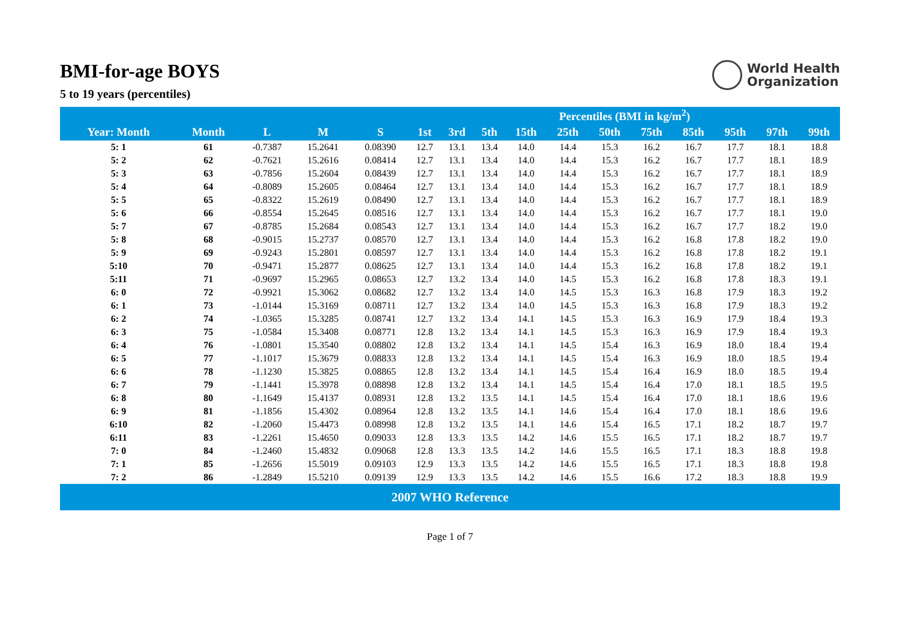World Health
Organization
BMI-for-age BOYS
5 to 19 years (percentiles)
| | | | | | Percentiles (BMI in kg/m<sup>2</sup>) | | | | | | | | | | |
| --- | --- | --- | --- | --- | --- | --- | --- | --- | --- | --- | --- | --- | --- | --- | --- |
| Year: Month | Month | L | M | S | 1st | 3rd | 5th | 15th | 25th | 50th | 75th | 85th | 95th | 97th | 99th |
| 5: 1 | 61 | -0.7387 | 15.2641 | 0.08390 | 12.7 | 13.1 | 13.4 | 14.0 | 14.4 | 15.3 | 16.2 | 16.7 | 17.7 | 18.1 | 18.8 |
| 5: 2 | 62 | -0.7621 | 15.2616 | 0.08414 | 12.7 | 13.1 | 13.4 | 14.0 | 14.4 | 15.3 | 16.2 | 16.7 | 17.7 | 18.1 | 18.9 |
| 5: 3 | 63 | -0.7856 | 15.2604 | 0.08439 | 12.7 | 13.1 | 13.4 | 14.0 | 14.4 | 15.3 | 16.2 | 16.7 | 17.7 | 18.1 | 18.9 |
| 5: 4 | 64 | -0.8089 | 15.2605 | 0.08464 | 12.7 | 13.1 | 13.4 | 14.0 | 14.4 | 15.3 | 16.2 | 16.7 | 17.7 | 18.1 | 18.9 |
| 5: 5 | 65 | -0.8322 | 15.2619 | 0.08490 | 12.7 | 13.1 | 13.4 | 14.0 | 14.4 | 15.3 | 16.2 | 16.7 | 17.7 | 18.1 | 18.9 |
| 5: 6 | 66 | -0.8554 | 15.2645 | 0.08516 | 12.7 | 13.1 | 13.4 | 14.0 | 14.4 | 15.3 | 16.2 | 16.7 | 17.7 | 18.1 | 19.0 |
| 5: 7 | 67 | -0.8785 | 15.2684 | 0.08543 | 12.7 | 13.1 | 13.4 | 14.0 | 14.4 | 15.3 | 16.2 | 16.7 | 17.7 | 18.2 | 19.0 |
| 5: 8 | 68 | -0.9015 | 15.2737 | 0.08570 | 12.7 | 13.1 | 13.4 | 14.0 | 14.4 | 15.3 | 16.2 | 16.8 | 17.8 | 18.2 | 19.0 |
| 5: 9 | 69 | -0.9243 | 15.2801 | 0.08597 | 12.7 | 13.1 | 13.4 | 14.0 | 14.4 | 15.3 | 16.2 | 16.8 | 17.8 | 18.2 | 19.1 |
| 5:10 | 70 | -0.9471 | 15.2877 | 0.08625 | 12.7 | 13.1 | 13.4 | 14.0 | 14.4 | 15.3 | 16.2 | 16.8 | 17.8 | 18.2 | 19.1 |
| 5:11 | 71 | -0.9697 | 15.2965 | 0.08653 | 12.7 | 13.2 | 13.4 | 14.0 | 14.5 | 15.3 | 16.2 | 16.8 | 17.8 | 18.3 | 19.1 |
| 6: 0 | 72 | -0.9921 | 15.3062 | 0.08682 | 12.7 | 13.2 | 13.4 | 14.0 | 14.5 | 15.3 | 16.3 | 16.8 | 17.9 | 18.3 | 19.2 |
| 6: 1 | 73 | -1.0144 | 15.3169 | 0.08711 | 12.7 | 13.2 | 13.4 | 14.0 | 14.5 | 15.3 | 16.3 | 16.8 | 17.9 | 18.3 | 19.2 |
| 6: 2 | 74 | -1.0365 | 15.3285 | 0.08741 | 12.7 | 13.2 | 13.4 | 14.1 | 14.5 | 15.3 | 16.3 | 16.9 | 17.9 | 18.4 | 19.3 |
| 6: 3 | 75 | -1.0584 | 15.3408 | 0.08771 | 12.8 | 13.2 | 13.4 | 14.1 | 14.5 | 15.3 | 16.3 | 16.9 | 17.9 | 18.4 | 19.3 |
| 6: 4 | 76 | -1.0801 | 15.3540 | 0.08802 | 12.8 | 13.2 | 13.4 | 14.1 | 14.5 | 15.4 | 16.3 | 16.9 | 18.0 | 18.4 | 19.4 |
| 6: 5 | 77 | -1.1017 | 15.3679 | 0.08833 | 12.8 | 13.2 | 13.4 | 14.1 | 14.5 | 15.4 | 16.3 | 16.9 | 18.0 | 18.5 | 19.4 |
| 6: 6 | 78 | -1.1230 | 15.3825 | 0.08865 | 12.8 | 13.2 | 13.4 | 14.1 | 14.5 | 15.4 | 16.4 | 16.9 | 18.0 | 18.5 | 19.4 |
| 6: 7 | 79 | -1.1441 | 15.3978 | 0.08898 | 12.8 | 13.2 | 13.4 | 14.1 | 14.5 | 15.4 | 16.4 | 17.0 | 18.1 | 18.5 | 19.5 |
| 6: 8 | 80 | -1.1649 | 15.4137 | 0.08931 | 12.8 | 13.2 | 13.5 | 14.1 | 14.5 | 15.4 | 16.4 | 17.0 | 18.1 | 18.6 | 19.6 |
| 6: 9 | 81 | -1.1856 | 15.4302 | 0.08964 | 12.8 | 13.2 | 13.5 | 14.1 | 14.6 | 15.4 | 16.4 | 17.0 | 18.1 | 18.6 | 19.6 |
| 6:10 | 82 | -1.2060 | 15.4473 | 0.08998 | 12.8 | 13.2 | 13.5 | 14.1 | 14.6 | 15.4 | 16.5 | 17.1 | 18.2 | 18.7 | 19.7 |
| 6:11 | 83 | -1.2261 | 15.4650 | 0.09033 | 12.8 | 13.3 | 13.5 | 14.2 | 14.6 | 15.5 | 16.5 | 17.1 | 18.2 | 18.7 | 19.7 |
| 7: 0 | 84 | -1.2460 | 15.4832 | 0.09068 | 12.8 | 13.3 | 13.5 | 14.2 | 14.6 | 15.5 | 16.5 | 17.1 | 18.3 | 18.8 | 19.8 |
| 7: 1 | 85 | -1.2656 | 15.5019 | 0.09103 | 12.9 | 13.3 | 13.5 | 14.2 | 14.6 | 15.5 | 16.5 | 17.1 | 18.3 | 18.8 | 19.8 |
| 7: 2 | 86 | -1.2849 | 15.5210 | 0.09139 | 12.9 | 13.3 | 13.5 | 14.2 | 14.6 | 15.5 | 16.6 | 17.2 | 18.3 | 18.8 | 19.9 |
| 2007 WHO Reference | | | | | | | | | | | | | | | |
Page 1 of 7